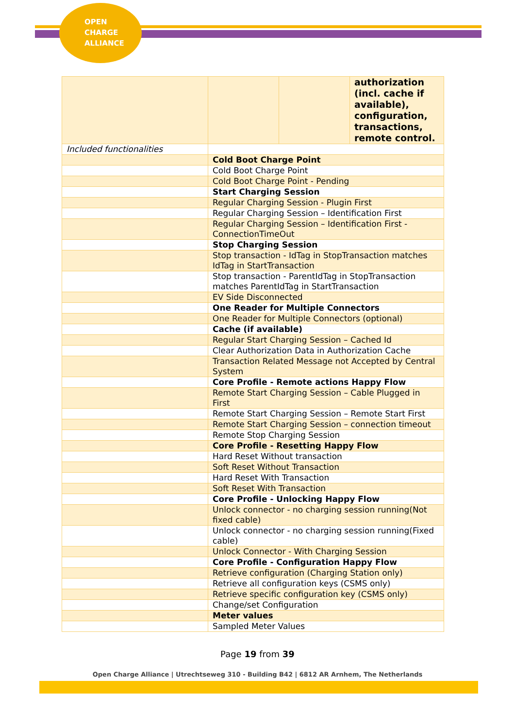OPEN
CHARGE
ALLIANCE
| | | | authorization (incl. cache if available), configuration, transactions, remote control. |
| Included functionalities | | | |
| | Cold Boot Charge Point | | |
| | Cold Boot Charge Point | | |
| | Cold Boot Charge Point - Pending | | |
| | Start Charging Session | | |
| | Regular Charging Session - Plugin First | | |
| | Regular Charging Session – Identification First | | |
| | Regular Charging Session – Identification First - ConnectionTimeOut | | |
| | Stop Charging Session | | |
| | Stop transaction - IdTag in StopTransaction matches IdTag in StartTransaction | | |
| | Stop transaction - ParentIdTag in StopTransaction matches ParentIdTag in StartTransaction | | |
| | EV Side Disconnected | | |
| | One Reader for Multiple Connectors | | |
| | One Reader for Multiple Connectors (optional) | | |
| | Cache (if available) | | |
| | Regular Start Charging Session – Cached Id | | |
| | Clear Authorization Data in Authorization Cache | | |
| | Transaction Related Message not Accepted by Central System | | |
| | Core Profile - Remote actions Happy Flow | | |
| | Remote Start Charging Session – Cable Plugged in First | | |
| | Remote Start Charging Session – Remote Start First | | |
| | Remote Start Charging Session – connection timeout | | |
| | Remote Stop Charging Session | | |
| | Core Profile - Resetting Happy Flow | | |
| | Hard Reset Without transaction | | |
| | Soft Reset Without Transaction | | |
| | Hard Reset With Transaction | | |
| | Soft Reset With Transaction | | |
| | Core Profile - Unlocking Happy Flow | | |
| | Unlock connector - no charging session running(Not fixed cable) | | |
| | Unlock connector - no charging session running(Fixed cable) | | |
| | Unlock Connector - With Charging Session | | |
| | Core Profile - Configuration Happy Flow | | |
| | Retrieve configuration (Charging Station only) | | |
| | Retrieve all configuration keys (CSMS only) | | |
| | Retrieve specific configuration key (CSMS only) | | |
| | Change/set Configuration | | |
| | Meter values | | |
| | Sampled Meter Values | | |
Page 19 from 39
Open Charge Alliance | Utrechtseweg 310 - Building B42 | 6812 AR Arnhem, The Netherlands